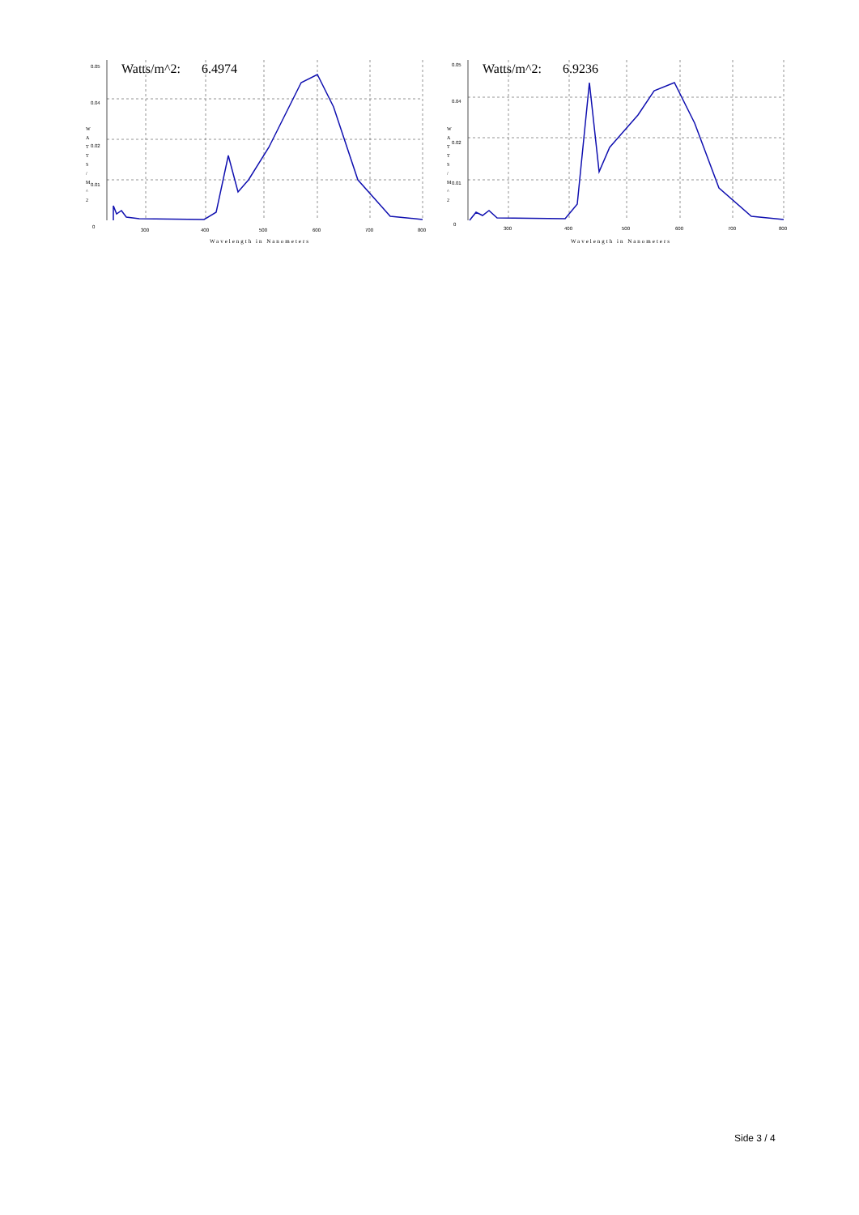0.05
0.04
0.02
0.01
0
300
400
500
600
700
800
Watts/m^2: 6.4974
W A T T S / M ^ 2
Wavelength in Nanometers
0.05
0.04
0.02
0.01
0
300
400
500
600
700
800
Watts/m^2: 6.9236
W A T T S / M ^ 2
Wavelength in Nanometers
Side 3 / 4